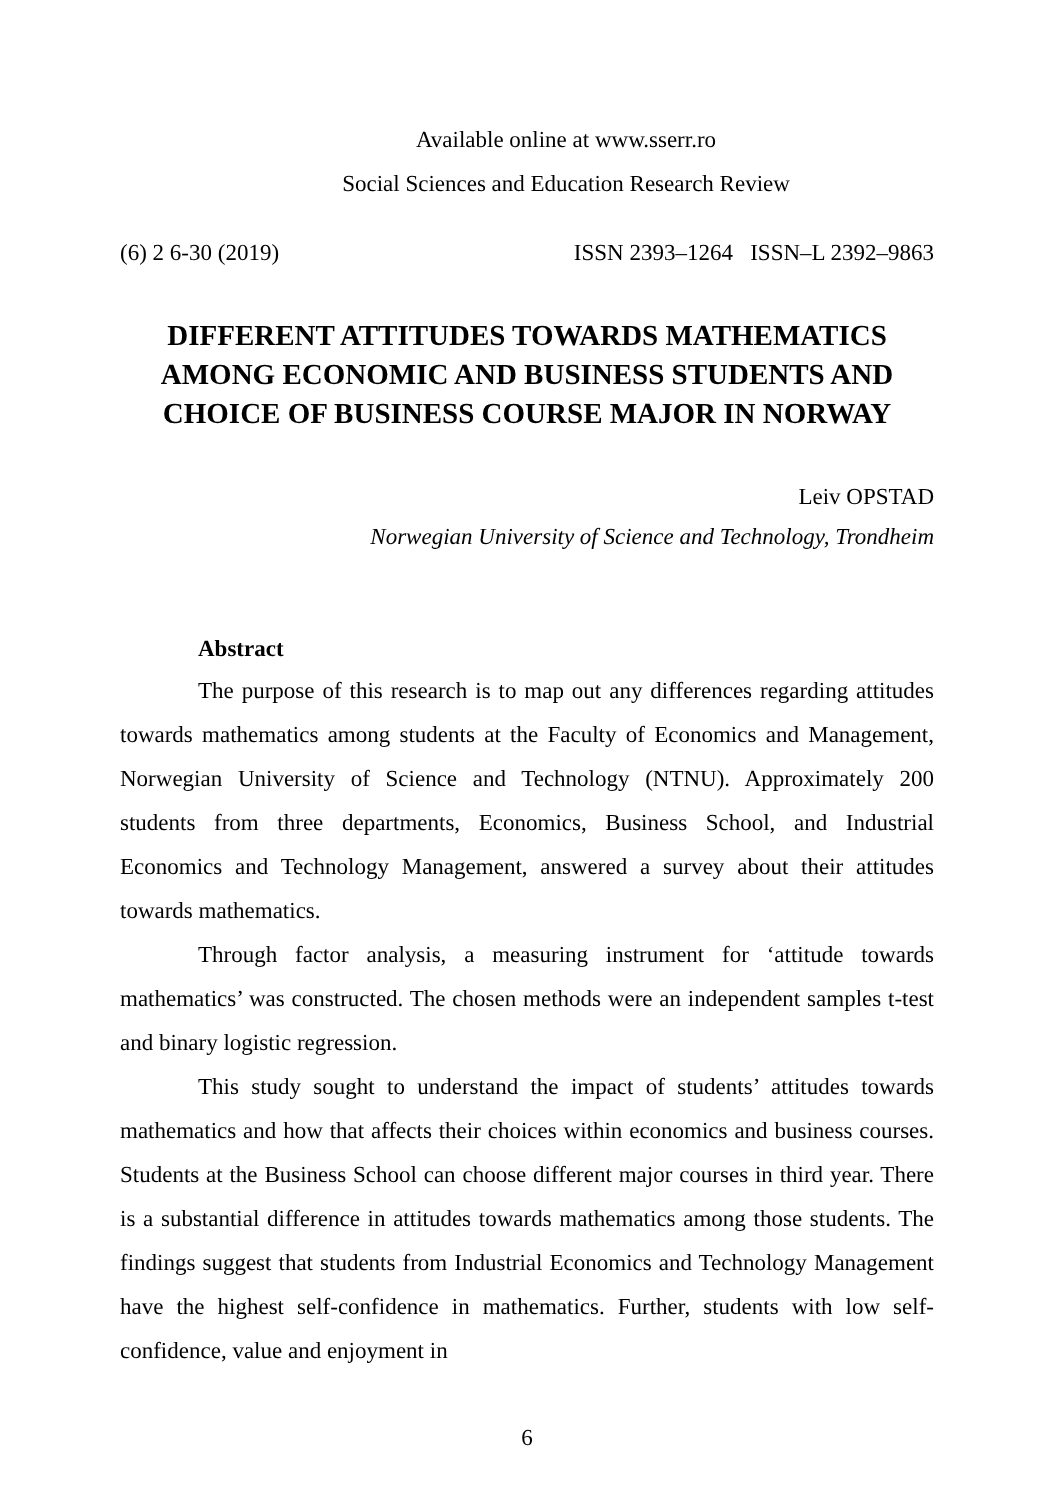Available online at www.sserr.ro
Social Sciences and Education Research Review
(6) 2 6-30 (2019) ISSN 2393–1264 ISSN–L 2392–9863
DIFFERENT ATTITUDES TOWARDS MATHEMATICS AMONG ECONOMIC AND BUSINESS STUDENTS AND CHOICE OF BUSINESS COURSE MAJOR IN NORWAY
Leiv OPSTAD
Norwegian University of Science and Technology, Trondheim
Abstract
The purpose of this research is to map out any differences regarding attitudes towards mathematics among students at the Faculty of Economics and Management, Norwegian University of Science and Technology (NTNU). Approximately 200 students from three departments, Economics, Business School, and Industrial Economics and Technology Management, answered a survey about their attitudes towards mathematics.
Through factor analysis, a measuring instrument for ‘attitude towards mathematics’ was constructed. The chosen methods were an independent samples t-test and binary logistic regression.
This study sought to understand the impact of students’ attitudes towards mathematics and how that affects their choices within economics and business courses. Students at the Business School can choose different major courses in third year. There is a substantial difference in attitudes towards mathematics among those students. The findings suggest that students from Industrial Economics and Technology Management have the highest self-confidence in mathematics. Further, students with low self-confidence, value and enjoyment in
6